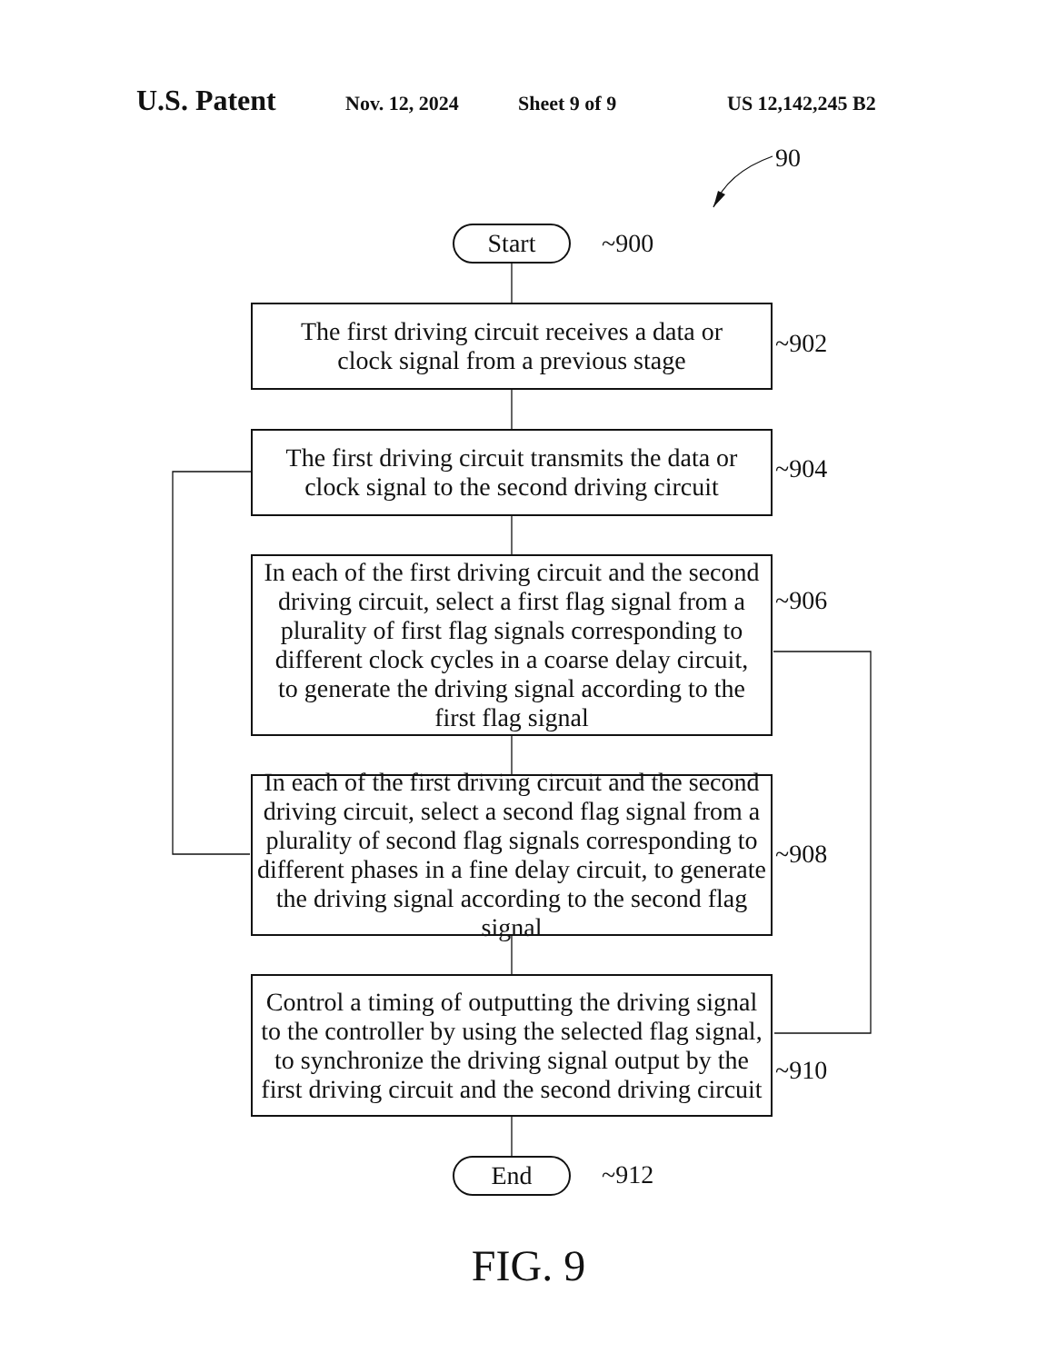U.S. Patent Nov. 12, 2024 Sheet 9 of 9 US 12,142,245 B2
90
Start ~900
The first driving circuit receives a data or
clock signal from a previous stage
~902
The first driving circuit transmits the data or
clock signal to the second driving circuit
~904
In each of the first driving circuit and the second
driving circuit, select a first flag signal from a
plurality of first flag signals corresponding to
different clock cycles in a coarse delay circuit,
to generate the driving signal according to the
first flag signal
~906
In each of the first driving circuit and the second
driving circuit, select a second flag signal from a
plurality of second flag signals corresponding to
different phases in a fine delay circuit, to generate
the driving signal according to the second flag signal
~908
Control a timing of outputting the driving signal
to the controller by using the selected flag signal,
to synchronize the driving signal output by the
first driving circuit and the second driving circuit
~910
End ~912
FIG. 9